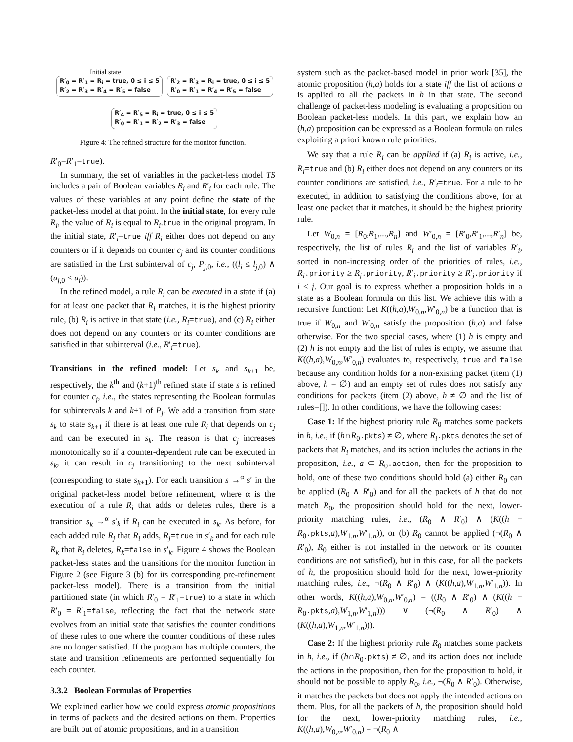Initial state
R′<sub>0</sub> = R′<sub>1</sub> = R<sub>i</sub> = true, 0 ≤ i ≤ 5
R′<sub>2</sub> = R′<sub>3</sub> = R′<sub>4</sub> = R′<sub>5</sub> = false
R′<sub>2</sub> = R′<sub>3</sub> = R<sub>i</sub> = true, 0 ≤ i ≤ 5
R′<sub>0</sub> = R′<sub>1</sub> = R′<sub>4</sub> = R′<sub>5</sub> = false
R′<sub>4</sub> = R′<sub>5</sub> = R<sub>i</sub> = true, 0 ≤ i ≤ 5
R′<sub>0</sub> = R′<sub>1</sub> = R′<sub>2</sub> = R′<sub>3</sub> = false
Figure 4: The refined structure for the monitor function.
R′<sub>0</sub>=R′<sub>1</sub>=true).
In summary, the set of variables in the packet-less model TS includes a pair of Boolean variables R<sub>i</sub> and R′<sub>i</sub> for each rule. The values of these variables at any point define the state of the packet-less model at that point. In the initial state, for every rule R<sub>i</sub>, the value of R<sub>i</sub> is equal to R<sub>i</sub>.true in the original program. In the initial state, R′<sub>i</sub>=true iff R<sub>i</sub> either does not depend on any counters or if it depends on counter c<sub>j</sub> and its counter conditions are satisfied in the first subinterval of c<sub>j</sub>, P<sub>j,0</sub>, i.e., ((l<sub>i</sub> ≤ l<sub>j,0</sub>) ∧ (u<sub>j,0</sub> ≤ u<sub>i</sub>)).
In the refined model, a rule R<sub>i</sub> can be executed in a state if (a) for at least one packet that R<sub>i</sub> matches, it is the highest priority rule, (b) R<sub>i</sub> is active in that state (i.e., R<sub>i</sub>=true), and (c) R<sub>i</sub> either does not depend on any counters or its counter conditions are satisfied in that subinterval (i.e., R′<sub>i</sub>=true).
Transitions in the refined model: Let s<sub>k</sub> and s<sub>k+1</sub> be, respectively, the k<sup>th</sup> and (k+1)<sup>th</sup> refined state if state s is refined for counter c<sub>j</sub>, i.e., the states representing the Boolean formulas for subintervals k and k+1 of P<sub>j</sub>. We add a transition from state s<sub>k</sub> to state s<sub>k+1</sub> if there is at least one rule R<sub>i</sub> that depends on c<sub>j</sub> and can be executed in s<sub>k</sub>. The reason is that c<sub>j</sub> increases monotonically so if a counter-dependent rule can be executed in s<sub>k</sub>, it can result in c<sub>j</sub> transitioning to the next subinterval (corresponding to state s<sub>k+1</sub>). For each transition s →<sup>α</sup> s′ in the original packet-less model before refinement, where α is the execution of a rule R<sub>i</sub> that adds or deletes rules, there is a transition s<sub>k</sub> →<sup>α</sup> s′<sub>k</sub> if R<sub>i</sub> can be executed in s<sub>k</sub>. As before, for each added rule R<sub>j</sub> that R<sub>i</sub> adds, R<sub>j</sub>=true in s′<sub>k</sub> and for each rule R<sub>k</sub> that R<sub>i</sub> deletes, R<sub>k</sub>=false in s′<sub>k</sub>. Figure 4 shows the Boolean packet-less states and the transitions for the monitor function in Figure 2 (see Figure 3 (b) for its corresponding pre-refinement packet-less model). There is a transition from the initial partitioned state (in which R′<sub>0</sub> = R′<sub>1</sub>=true) to a state in which R′<sub>0</sub> = R′<sub>1</sub>=false, reflecting the fact that the network state evolves from an initial state that satisfies the counter conditions of these rules to one where the counter conditions of these rules are no longer satisfied. If the program has multiple counters, the state and transition refinements are performed sequentially for each counter.
3.3.2 Boolean Formulas of Properties
We explained earlier how we could express atomic propositions in terms of packets and the desired actions on them. Properties are built out of atomic propositions, and in a transition
system such as the packet-based model in prior work [35], the atomic proposition (h,a) holds for a state iff the list of actions a is applied to all the packets in h in that state. The second challenge of packet-less modeling is evaluating a proposition on Boolean packet-less models. In this part, we explain how an (h,a) proposition can be expressed as a Boolean formula on rules exploiting a priori known rule priorities.
We say that a rule R<sub>i</sub> can be applied if (a) R<sub>i</sub> is active, i.e., R<sub>i</sub>=true and (b) R<sub>i</sub> either does not depend on any counters or its counter conditions are satisfied, i.e., R′<sub>i</sub>=true. For a rule to be executed, in addition to satisfying the conditions above, for at least one packet that it matches, it should be the highest priority rule.
Let W<sub>0,n</sub> = [R<sub>0</sub>,R<sub>1</sub>,...,R<sub>n</sub>] and W′<sub>0,n</sub> = [R′<sub>0</sub>,R′<sub>1</sub>,...,R′<sub>n</sub>] be, respectively, the list of rules R<sub>i</sub> and the list of variables R′<sub>i</sub>, sorted in non-increasing order of the priorities of rules, i.e., R<sub>i</sub>.priority ≥ R<sub>j</sub>.priority, R′<sub>i</sub>.priority ≥ R′<sub>j</sub>.priority if i < j. Our goal is to express whether a proposition holds in a state as a Boolean formula on this list. We achieve this with a recursive function: Let K((h,a),W<sub>0,n</sub>,W′<sub>0,n</sub>) be a function that is true if W<sub>0,n</sub> and W′<sub>0,n</sub> satisfy the proposition (h,a) and false otherwise. For the two special cases, where (1) h is empty and (2) h is not empty and the list of rules is empty, we assume that K((h,a),W<sub>0,n</sub>,W′<sub>0,n</sub>) evaluates to, respectively, true and false because any condition holds for a non-existing packet (item (1) above, h = ∅) and an empty set of rules does not satisfy any conditions for packets (item (2) above, h ≠ ∅ and the list of rules=[]). In other conditions, we have the following cases:
Case 1: If the highest priority rule R<sub>0</sub> matches some packets in h, i.e., if (h∩R<sub>0</sub>.pkts) ≠ ∅, where R<sub>i</sub>.pkts denotes the set of packets that R<sub>i</sub> matches, and its action includes the actions in the proposition, i.e., a ⊂ R<sub>0</sub>.action, then for the proposition to hold, one of these two conditions should hold (a) either R<sub>0</sub> can be applied (R<sub>0</sub> ∧ R′<sub>0</sub>) and for all the packets of h that do not match R<sub>0</sub>, the proposition should hold for the next, lower-priority matching rules, i.e., (R<sub>0</sub> ∧ R′<sub>0</sub>) ∧ (K((h − R<sub>0</sub>.pkts,a),W<sub>1,n</sub>,W′<sub>1,n</sub>)), or (b) R<sub>0</sub> cannot be applied (¬(R<sub>0</sub> ∧ R′<sub>0</sub>), R<sub>0</sub> either is not installed in the network or its counter conditions are not satisfied), but in this case, for all the packets of h, the proposition should hold for the next, lower-priority matching rules, i.e., ¬(R<sub>0</sub> ∧ R′<sub>0</sub>) ∧ (K((h,a),W<sub>1,n</sub>,W′<sub>1,n</sub>)). In other words, K((h,a),W<sub>0,n</sub>,W′<sub>0,n</sub>) = ((R<sub>0</sub> ∧ R′<sub>0</sub>) ∧ (K((h − R<sub>0</sub>.pkts,a),W<sub>1,n</sub>,W′<sub>1,n</sub>))) ∨ (¬(R<sub>0</sub> ∧ R′<sub>0</sub>) ∧ (K((h,a),W<sub>1,n</sub>,W′<sub>1,n</sub>))).
Case 2: If the highest priority rule R<sub>0</sub> matches some packets in h, i.e., if (h∩R<sub>0</sub>.pkts) ≠ ∅, and its action does not include the actions in the proposition, then for the proposition to hold, it should not be possible to apply R<sub>0</sub>, i.e., ¬(R<sub>0</sub> ∧ R′<sub>0</sub>). Otherwise, it matches the packets but does not apply the intended actions on them. Plus, for all the packets of h, the proposition should hold for the next, lower-priority matching rules, i.e., K((h,a),W<sub>0,n</sub>,W′<sub>0,n</sub>) = ¬(R<sub>0</sub> ∧